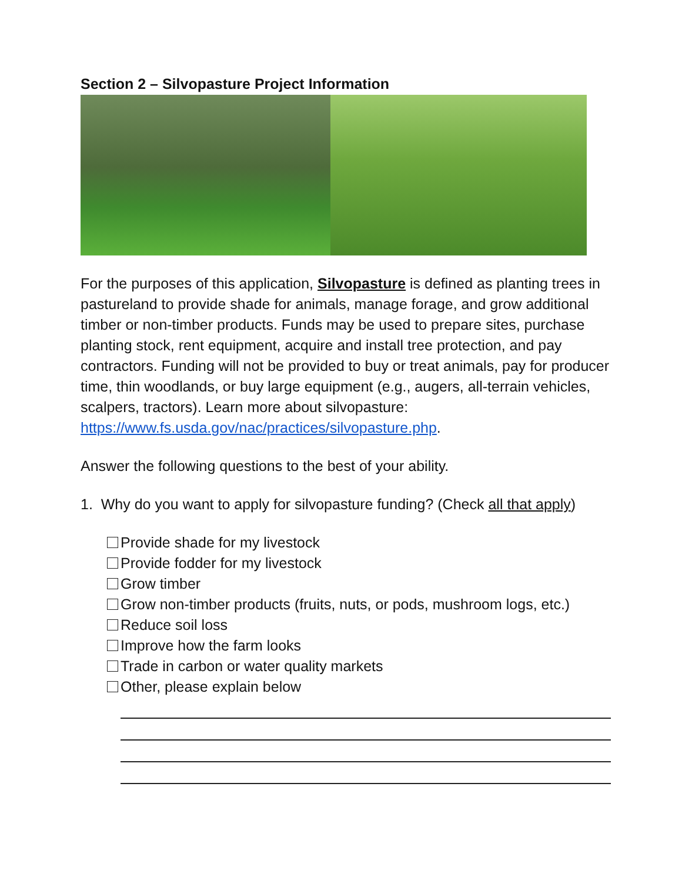Section 2 – Silvopasture Project Information
For the purposes of this application, Silvopasture is defined as planting trees in pastureland to provide shade for animals, manage forage, and grow additional timber or non-timber products. Funds may be used to prepare sites, purchase planting stock, rent equipment, acquire and install tree protection, and pay contractors. Funding will not be provided to buy or treat animals, pay for producer time, thin woodlands, or buy large equipment (e.g., augers, all-terrain vehicles, scalpers, tractors). Learn more about silvopasture: https://www.fs.usda.gov/nac/practices/silvopasture.php.
Answer the following questions to the best of your ability.
1. Why do you want to apply for silvopasture funding? (Check all that apply)
Provide shade for my livestock
Provide fodder for my livestock
Grow timber
Grow non-timber products (fruits, nuts, or pods, mushroom logs, etc.)
Reduce soil loss
Improve how the farm looks
Trade in carbon or water quality markets
Other, please explain below